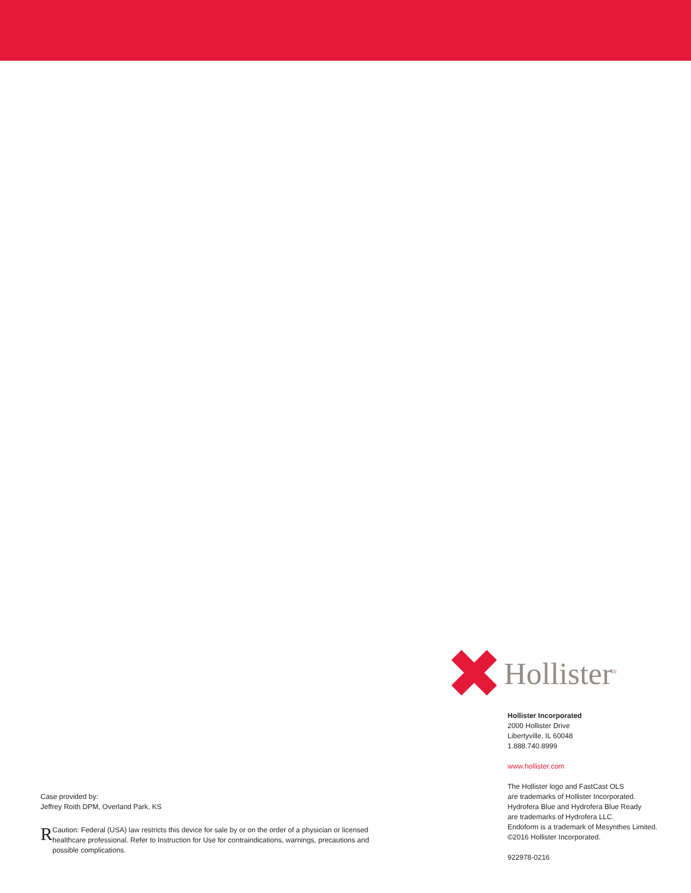Case provided by:
Jeffrey Roith DPM, Overland Park, KS
R
Caution: Federal (USA) law restricts this device for sale by or on the order of a physician or licensed healthcare professional. Refer to Instruction for Use for contraindications, warnings, precautions and possible complications.
Hollister<sup>®</sup>
Hollister Incorporated
2000 Hollister Drive
Libertyville, IL 60048
1.888.740.8999
www.hollister.com
The Hollister logo and FastCast OLS
are trademarks of Hollister Incorporated.
Hydrofera Blue and Hydrofera Blue Ready
are trademarks of Hydrofera LLC.
Endoform is a trademark of Mesynthes Limited.
©2016 Hollister Incorporated.
922978-0216